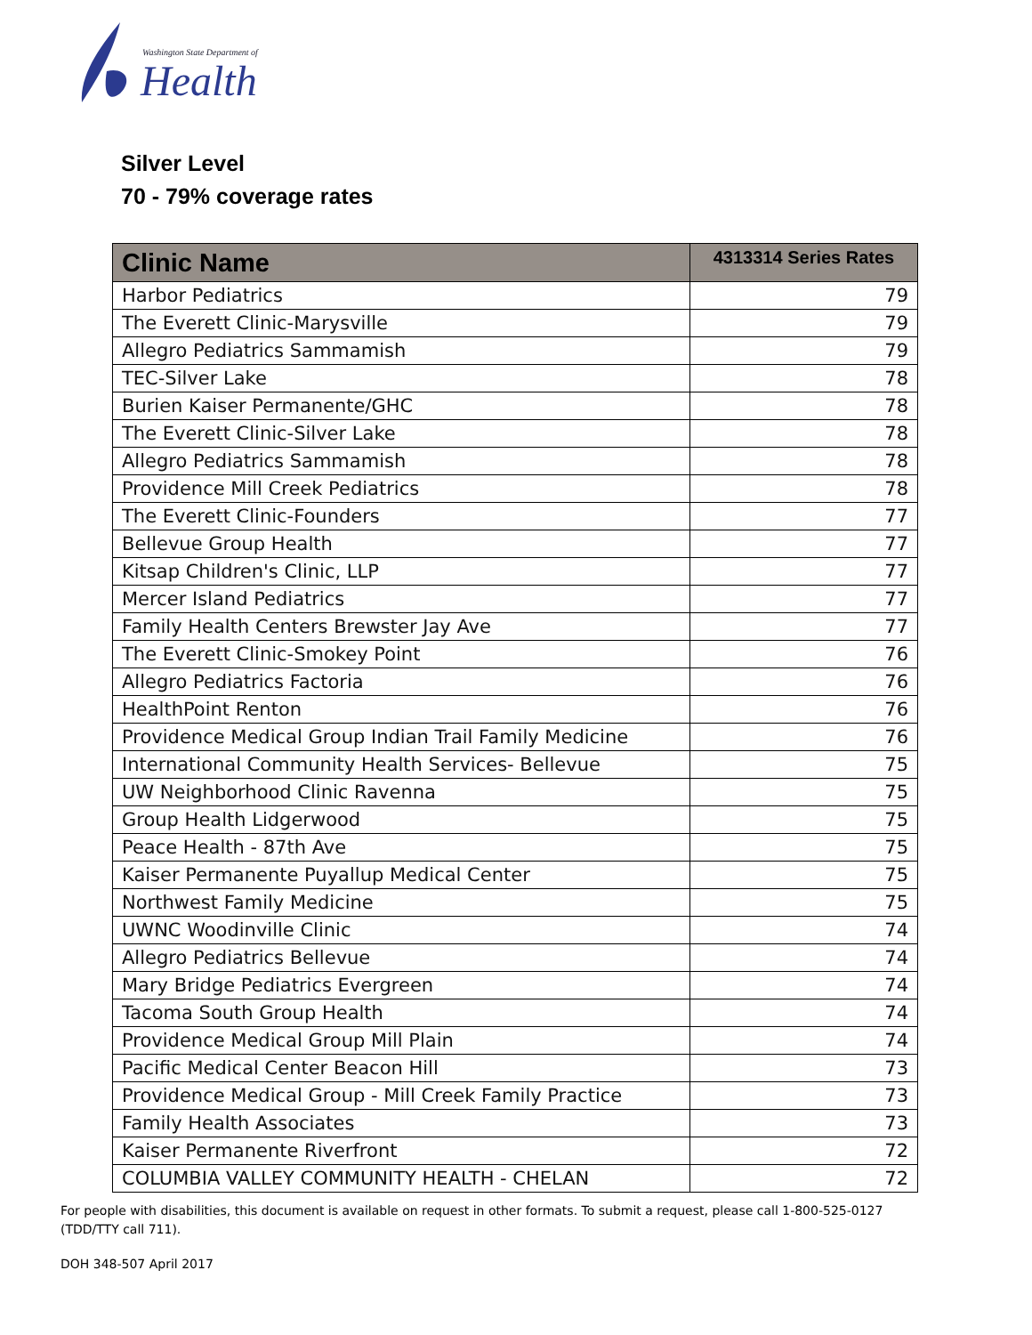Washington State Department of
Health
Silver Level
70 - 79% coverage rates
| Clinic Name | 4313314 Series Rates |
| --- | --- |
| Harbor Pediatrics | 79 |
| The Everett Clinic-Marysville | 79 |
| Allegro Pediatrics Sammamish | 79 |
| TEC-Silver Lake | 78 |
| Burien Kaiser Permanente/GHC | 78 |
| The Everett Clinic-Silver Lake | 78 |
| Allegro Pediatrics Sammamish | 78 |
| Providence Mill Creek Pediatrics | 78 |
| The Everett Clinic-Founders | 77 |
| Bellevue Group Health | 77 |
| Kitsap Children's Clinic, LLP | 77 |
| Mercer Island Pediatrics | 77 |
| Family Health Centers Brewster Jay Ave | 77 |
| The Everett Clinic-Smokey Point | 76 |
| Allegro Pediatrics Factoria | 76 |
| HealthPoint Renton | 76 |
| Providence Medical Group Indian Trail Family Medicine | 76 |
| International Community Health Services- Bellevue | 75 |
| UW Neighborhood Clinic Ravenna | 75 |
| Group Health Lidgerwood | 75 |
| Peace Health - 87th Ave | 75 |
| Kaiser Permanente Puyallup Medical Center | 75 |
| Northwest Family Medicine | 75 |
| UWNC Woodinville Clinic | 74 |
| Allegro Pediatrics Bellevue | 74 |
| Mary Bridge Pediatrics Evergreen | 74 |
| Tacoma South Group Health | 74 |
| Providence Medical Group Mill Plain | 74 |
| Pacific Medical Center Beacon Hill | 73 |
| Providence Medical Group - Mill Creek Family Practice | 73 |
| Family Health Associates | 73 |
| Kaiser Permanente Riverfront | 72 |
| COLUMBIA VALLEY COMMUNITY HEALTH - CHELAN | 72 |
For people with disabilities, this document is available on request in other formats. To submit a request, please call 1-800-525-0127 (TDD/TTY call 711).
DOH 348-507 April 2017